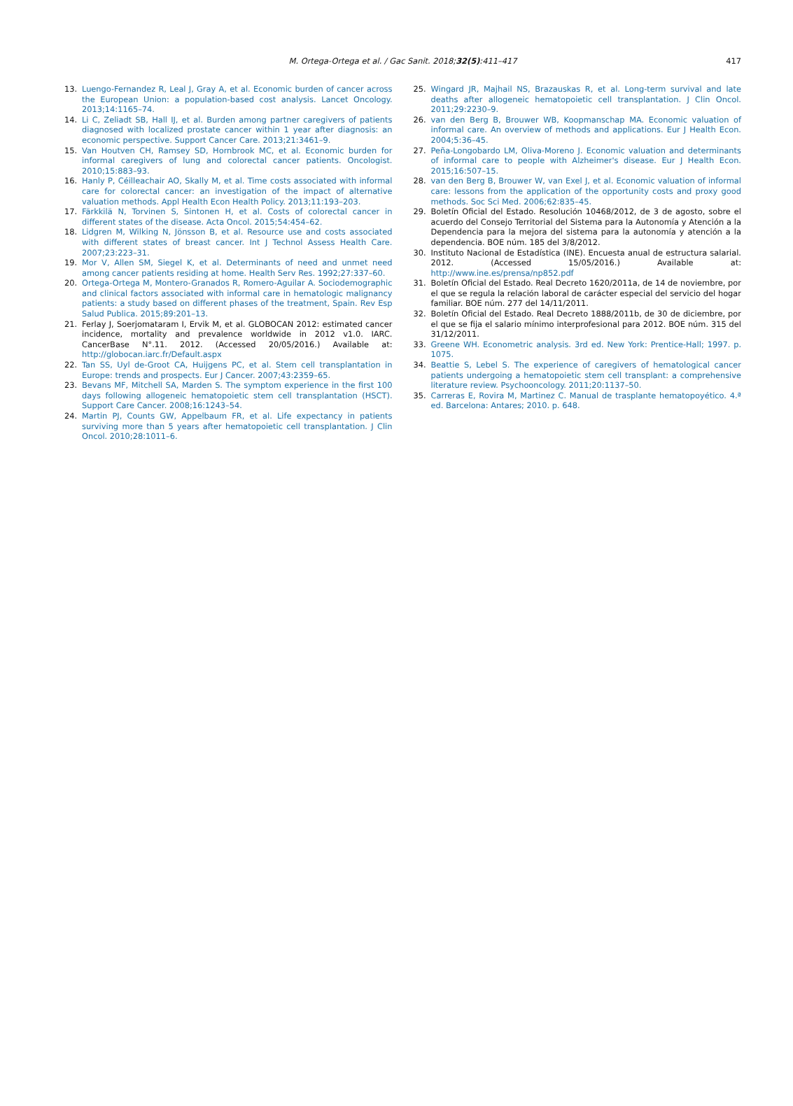M. Ortega-Ortega et al. / Gac Sanit. 2018;32(5):411–417
417
13. Luengo-Fernandez R, Leal J, Gray A, et al. Economic burden of cancer across the European Union: a population-based cost analysis. Lancet Oncology. 2013;14:1165–74.
14. Li C, Zeliadt SB, Hall IJ, et al. Burden among partner caregivers of patients diagnosed with localized prostate cancer within 1 year after diagnosis: an economic perspective. Support Cancer Care. 2013;21:3461–9.
15. Van Houtven CH, Ramsey SD, Hornbrook MC, et al. Economic burden for informal caregivers of lung and colorectal cancer patients. Oncologist. 2010;15:883–93.
16. Hanly P, Céilleachair AO, Skally M, et al. Time costs associated with informal care for colorectal cancer: an investigation of the impact of alternative valuation methods. Appl Health Econ Health Policy. 2013;11:193–203.
17. Färkkilä N, Torvinen S, Sintonen H, et al. Costs of colorectal cancer in different states of the disease. Acta Oncol. 2015;54:454–62.
18. Lidgren M, Wilking N, Jönsson B, et al. Resource use and costs associated with different states of breast cancer. Int J Technol Assess Health Care. 2007;23:223–31.
19. Mor V, Allen SM, Siegel K, et al. Determinants of need and unmet need among cancer patients residing at home. Health Serv Res. 1992;27:337–60.
20. Ortega-Ortega M, Montero-Granados R, Romero-Aguilar A. Sociodemographic and clinical factors associated with informal care in hematologic malignancy patients: a study based on different phases of the treatment, Spain. Rev Esp Salud Publica. 2015;89:201–13.
21. Ferlay J, Soerjomataram I, Ervik M, et al. GLOBOCAN 2012: estimated cancer incidence, mortality and prevalence worldwide in 2012 v1.0. IARC. CancerBase N°.11. 2012. (Accessed 20/05/2016.) Available at: http://globocan.iarc.fr/Default.aspx
22. Tan SS, Uyl de-Groot CA, Huijgens PC, et al. Stem cell transplantation in Europe: trends and prospects. Eur J Cancer. 2007;43:2359–65.
23. Bevans MF, Mitchell SA, Marden S. The symptom experience in the first 100 days following allogeneic hematopoietic stem cell transplantation (HSCT). Support Care Cancer. 2008;16:1243–54.
24. Martin PJ, Counts GW, Appelbaum FR, et al. Life expectancy in patients surviving more than 5 years after hematopoietic cell transplantation. J Clin Oncol. 2010;28:1011–6.
25. Wingard JR, Majhail NS, Brazauskas R, et al. Long-term survival and late deaths after allogeneic hematopoietic cell transplantation. J Clin Oncol. 2011;29:2230–9.
26. van den Berg B, Brouwer WB, Koopmanschap MA. Economic valuation of informal care. An overview of methods and applications. Eur J Health Econ. 2004;5:36–45.
27. Peña-Longobardo LM, Oliva-Moreno J. Economic valuation and determinants of informal care to people with Alzheimer's disease. Eur J Health Econ. 2015;16:507–15.
28. van den Berg B, Brouwer W, van Exel J, et al. Economic valuation of informal care: lessons from the application of the opportunity costs and proxy good methods. Soc Sci Med. 2006;62:835–45.
29. Boletín Oficial del Estado. Resolución 10468/2012, de 3 de agosto, sobre el acuerdo del Consejo Territorial del Sistema para la Autonomía y Atención a la Dependencia para la mejora del sistema para la autonomía y atención a la dependencia. BOE núm. 185 del 3/8/2012.
30. Instituto Nacional de Estadística (INE). Encuesta anual de estructura salarial. 2012. (Accessed 15/05/2016.) Available at: http://www.ine.es/prensa/np852.pdf
31. Boletín Oficial del Estado. Real Decreto 1620/2011a, de 14 de noviembre, por el que se regula la relación laboral de carácter especial del servicio del hogar familiar. BOE núm. 277 del 14/11/2011.
32. Boletín Oficial del Estado. Real Decreto 1888/2011b, de 30 de diciembre, por el que se fija el salario mínimo interprofesional para 2012. BOE núm. 315 del 31/12/2011.
33. Greene WH. Econometric analysis. 3rd ed. New York: Prentice-Hall; 1997. p. 1075.
34. Beattie S, Lebel S. The experience of caregivers of hematological cancer patients undergoing a hematopoietic stem cell transplant: a comprehensive literature review. Psychooncology. 2011;20:1137–50.
35. Carreras E, Rovira M, Martinez C. Manual de trasplante hematopoyético. 4.ª ed. Barcelona: Antares; 2010. p. 648.